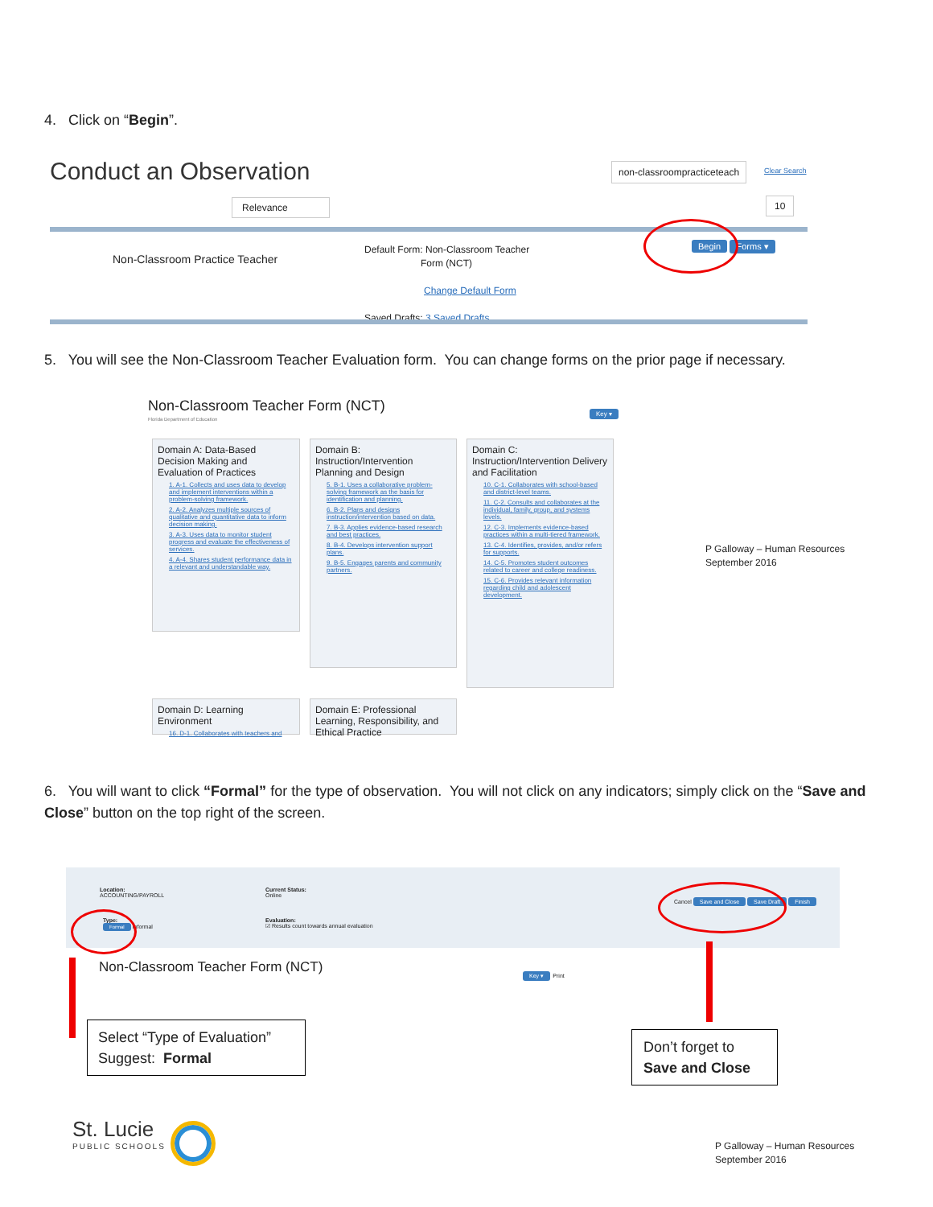4. Click on “Begin”.
Conduct an Observation non-classroompracticeteach Clear Search
Relevance 10
Non-Classroom Practice Teacher
Default Form: Non-Classroom Teacher
Form (NCT)
Change Default Form
Saved Drafts: 3 Saved Drafts
Begin Forms ▾
5. You will see the Non-Classroom Teacher Evaluation form. You can change forms on the prior page if necessary.
Non-Classroom Teacher Form (NCT)
Florida Department of Education
Key ▾
Domain A: Data-Based Decision Making and Evaluation of Practices
1. A-1. Collects and uses data to develop and implement interventions within a problem-solving framework.
2. A-2. Analyzes multiple sources of qualitative and quantitative data to inform decision making.
3. A-3. Uses data to monitor student progress and evaluate the effectiveness of services.
4. A-4. Shares student performance data in a relevant and understandable way.
Domain B: Instruction/Intervention Planning and Design
5. B-1. Uses a collaborative problem-solving framework as the basis for identification and planning.
6. B-2. Plans and designs instruction/intervention based on data.
7. B-3. Applies evidence-based research and best practices.
8. B-4. Develops intervention support plans.
9. B-5. Engages parents and community partners.
Domain C: Instruction/Intervention Delivery and Facilitation
10. C-1. Collaborates with school-based and district-level teams.
11. C-2. Consults and collaborates at the individual, family, group, and systems levels.
12. C-3. Implements evidence-based practices within a multi-tiered framework.
13. C-4. Identifies, provides, and/or refers for supports.
14. C-5. Promotes student outcomes related to career and college readiness.
15. C-6. Provides relevant information regarding child and adolescent development.
P Galloway – Human Resources
September 2016
Domain D: Learning Environment
16. D-1. Collaborates with teachers and
Domain E: Professional Learning, Responsibility, and Ethical Practice
6. You will want to click “Formal” for the type of observation. You will not click on any indicators; simply click on the “Save and Close” button on the top right of the screen.
Location:
ACCOUNTING/PAYROLL
Current Status:
Online
Type:
Formal Informal
Evaluation:
☑ Results count towards annual evaluation
Cancel Save and Close Save Draft Finish
Non-Classroom Teacher Form (NCT)
Key ▾ Print
Select “Type of Evaluation”
Suggest: Formal
Don’t forget to
Save and Close
St. Lucie
PUBLIC SCHOOLS
P Galloway – Human Resources
September 2016